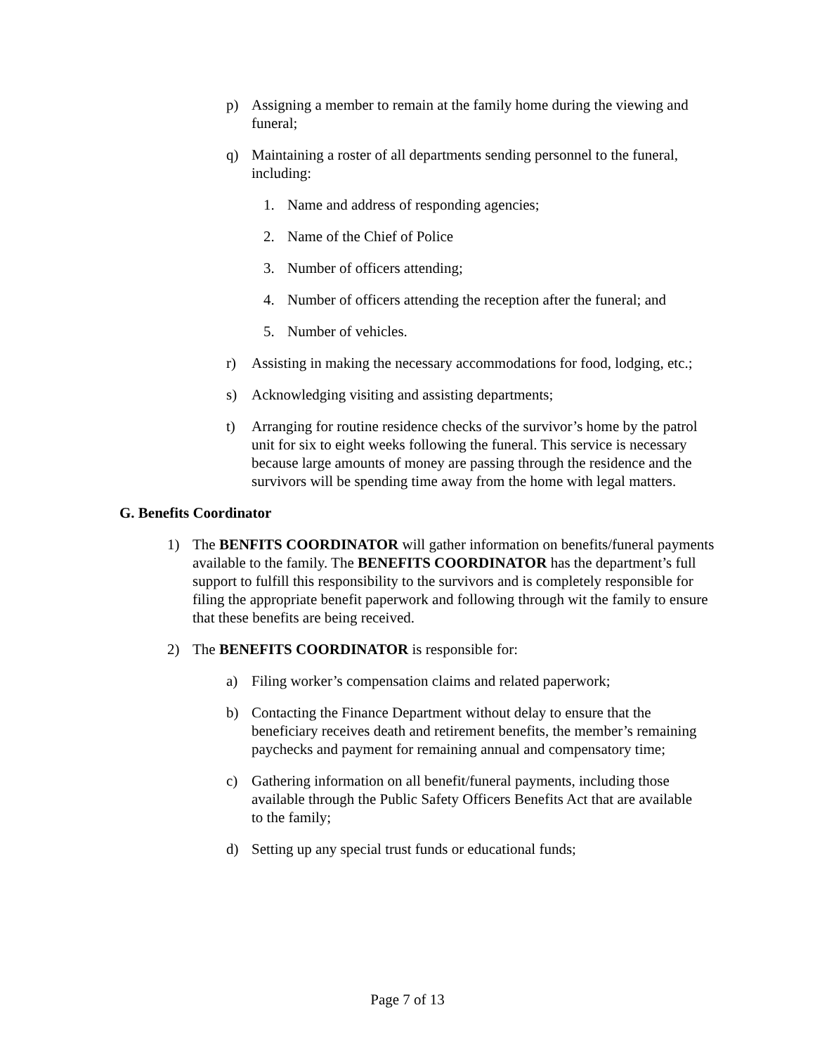p) Assigning a member to remain at the family home during the viewing and funeral;
q) Maintaining a roster of all departments sending personnel to the funeral, including:
1. Name and address of responding agencies;
2. Name of the Chief of Police
3. Number of officers attending;
4. Number of officers attending the reception after the funeral; and
5. Number of vehicles.
r) Assisting in making the necessary accommodations for food, lodging, etc.;
s) Acknowledging visiting and assisting departments;
t) Arranging for routine residence checks of the survivor’s home by the patrol unit for six to eight weeks following the funeral. This service is necessary because large amounts of money are passing through the residence and the survivors will be spending time away from the home with legal matters.
G. Benefits Coordinator
1) The BENFITS COORDINATOR will gather information on benefits/funeral payments available to the family. The BENEFITS COORDINATOR has the department’s full support to fulfill this responsibility to the survivors and is completely responsible for filing the appropriate benefit paperwork and following through wit the family to ensure that these benefits are being received.
2) The BENEFITS COORDINATOR is responsible for:
a) Filing worker’s compensation claims and related paperwork;
b) Contacting the Finance Department without delay to ensure that the beneficiary receives death and retirement benefits, the member’s remaining paychecks and payment for remaining annual and compensatory time;
c) Gathering information on all benefit/funeral payments, including those available through the Public Safety Officers Benefits Act that are available to the family;
d) Setting up any special trust funds or educational funds;
Page 7 of 13